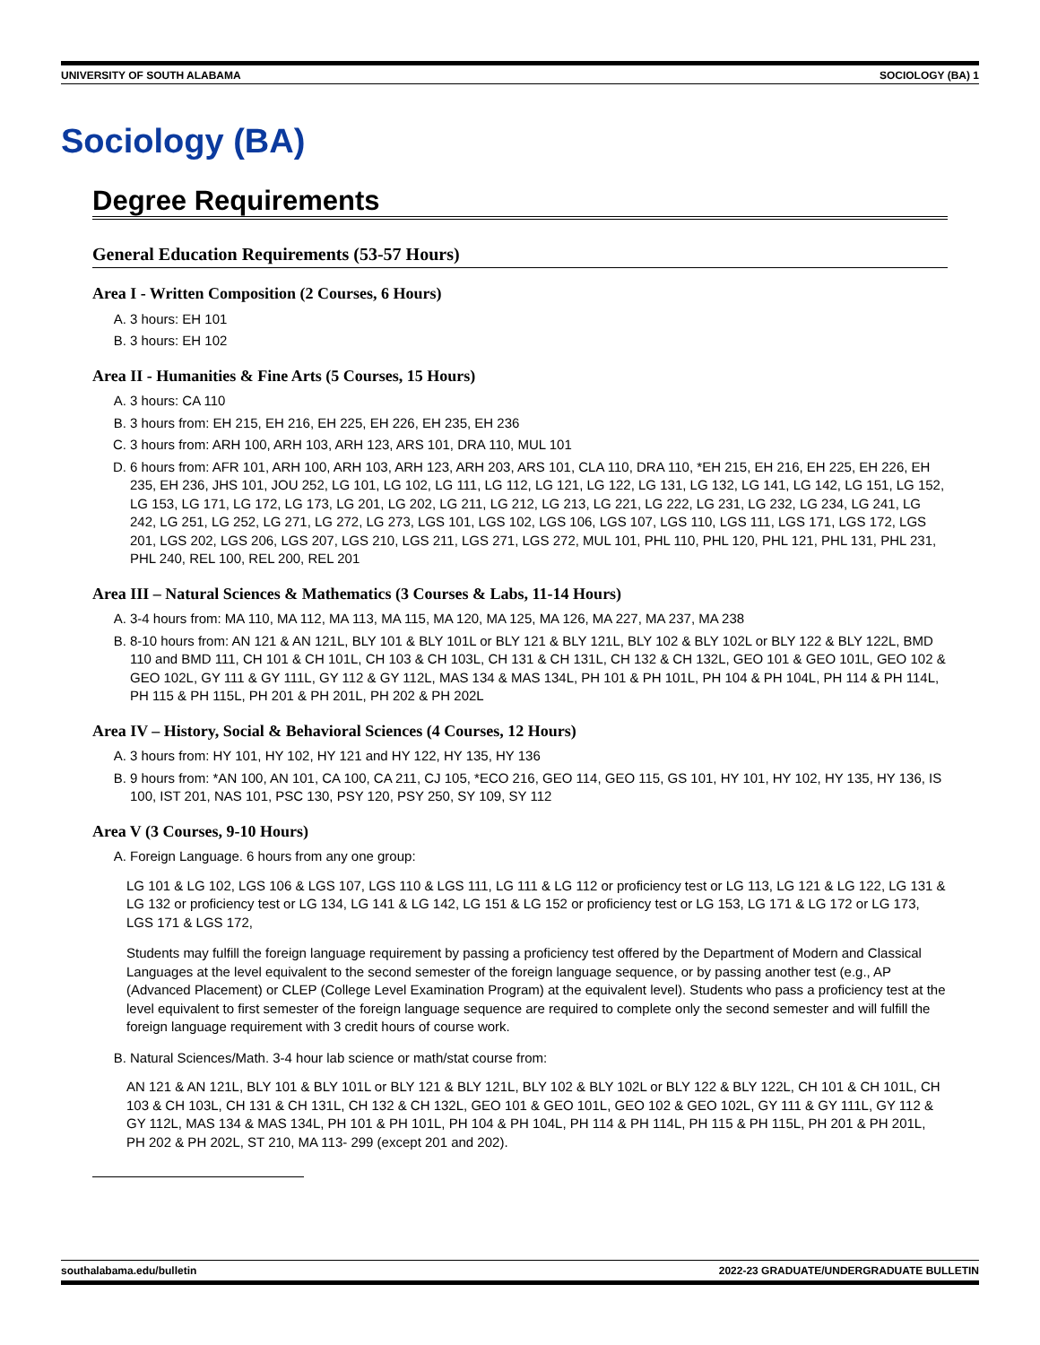UNIVERSITY OF SOUTH ALABAMA SOCIOLOGY (BA) 1
Sociology (BA)
Degree Requirements
General Education Requirements (53-57 Hours)
Area I - Written Composition (2 Courses, 6 Hours)
A. 3 hours: EH 101
B. 3 hours: EH 102
Area II - Humanities & Fine Arts (5 Courses, 15 Hours)
A. 3 hours: CA 110
B. 3 hours from: EH 215, EH 216, EH 225, EH 226, EH 235, EH 236
C. 3 hours from: ARH 100, ARH 103, ARH 123, ARS 101, DRA 110, MUL 101
D. 6 hours from: AFR 101, ARH 100, ARH 103, ARH 123, ARH 203, ARS 101, CLA 110, DRA 110, *EH 215, EH 216, EH 225, EH 226, EH 235, EH 236, JHS 101, JOU 252, LG 101, LG 102, LG 111, LG 112, LG 121, LG 122, LG 131, LG 132, LG 141, LG 142, LG 151, LG 152, LG 153, LG 171, LG 172, LG 173, LG 201, LG 202, LG 211, LG 212, LG 213, LG 221, LG 222, LG 231, LG 232, LG 234, LG 241, LG 242, LG 251, LG 252, LG 271, LG 272, LG 273, LGS 101, LGS 102, LGS 106, LGS 107, LGS 110, LGS 111, LGS 171, LGS 172, LGS 201, LGS 202, LGS 206, LGS 207, LGS 210, LGS 211, LGS 271, LGS 272, MUL 101, PHL 110, PHL 120, PHL 121, PHL 131, PHL 231, PHL 240, REL 100, REL 200, REL 201
Area III – Natural Sciences & Mathematics (3 Courses & Labs, 11-14 Hours)
A. 3-4 hours from: MA 110, MA 112, MA 113, MA 115, MA 120, MA 125, MA 126, MA 227, MA 237, MA 238
B. 8-10 hours from: AN 121 & AN 121L, BLY 101 & BLY 101L or BLY 121 & BLY 121L, BLY 102 & BLY 102L or BLY 122 & BLY 122L, BMD 110 and BMD 111, CH 101 & CH 101L, CH 103 & CH 103L, CH 131 & CH 131L, CH 132 & CH 132L, GEO 101 & GEO 101L, GEO 102 & GEO 102L, GY 111 & GY 111L, GY 112 & GY 112L, MAS 134 & MAS 134L, PH 101 & PH 101L, PH 104 & PH 104L, PH 114 & PH 114L, PH 115 & PH 115L, PH 201 & PH 201L, PH 202 & PH 202L
Area IV – History, Social & Behavioral Sciences (4 Courses, 12 Hours)
A. 3 hours from: HY 101, HY 102, HY 121 and HY 122, HY 135, HY 136
B. 9 hours from: *AN 100, AN 101, CA 100, CA 211, CJ 105, *ECO 216, GEO 114, GEO 115, GS 101, HY 101, HY 102, HY 135, HY 136, IS 100, IST 201, NAS 101, PSC 130, PSY 120, PSY 250, SY 109, SY 112
Area V (3 Courses, 9-10 Hours)
A. Foreign Language. 6 hours from any one group:
LG 101 & LG 102, LGS 106 & LGS 107, LGS 110 & LGS 111, LG 111 & LG 112 or proficiency test or LG 113, LG 121 & LG 122, LG 131 & LG 132 or proficiency test or LG 134, LG 141 & LG 142, LG 151 & LG 152 or proficiency test or LG 153, LG 171 & LG 172 or LG 173, LGS 171 & LGS 172,
Students may fulfill the foreign language requirement by passing a proficiency test offered by the Department of Modern and Classical Languages at the level equivalent to the second semester of the foreign language sequence, or by passing another test (e.g., AP (Advanced Placement) or CLEP (College Level Examination Program) at the equivalent level). Students who pass a proficiency test at the level equivalent to first semester of the foreign language sequence are required to complete only the second semester and will fulfill the foreign language requirement with 3 credit hours of course work.
B. Natural Sciences/Math. 3-4 hour lab science or math/stat course from:
AN 121 & AN 121L, BLY 101 & BLY 101L or BLY 121 & BLY 121L, BLY 102 & BLY 102L or BLY 122 & BLY 122L, CH 101 & CH 101L, CH 103 & CH 103L, CH 131 & CH 131L, CH 132 & CH 132L, GEO 101 & GEO 101L, GEO 102 & GEO 102L, GY 111 & GY 111L, GY 112 & GY 112L, MAS 134 & MAS 134L, PH 101 & PH 101L, PH 104 & PH 104L, PH 114 & PH 114L, PH 115 & PH 115L, PH 201 & PH 201L, PH 202 & PH 202L, ST 210, MA 113- 299 (except 201 and 202).
southalabama.edu/bulletin 2022-23 GRADUATE/UNDERGRADUATE BULLETIN